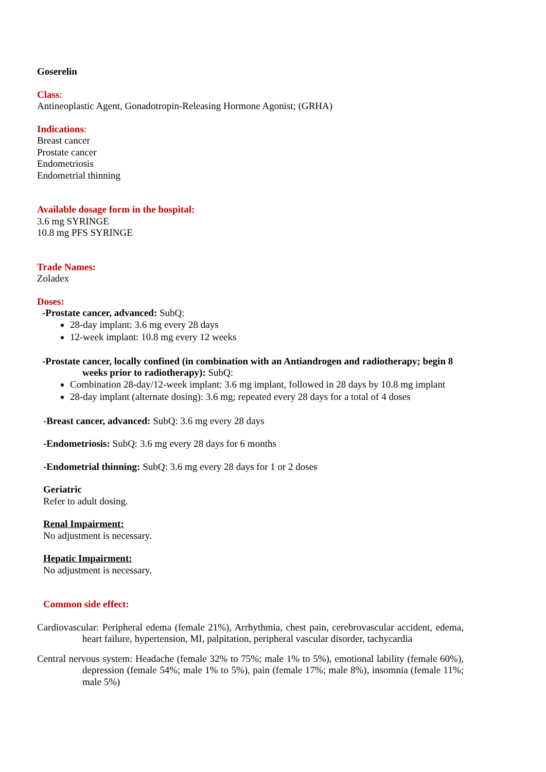Goserelin
Class:
Antineoplastic Agent, Gonadotropin-Releasing Hormone Agonist; (GRHA)
Indications:
Breast cancer
Prostate cancer
Endometriosis
Endometrial thinning
Available dosage form in the hospital:
3.6 mg SYRINGE
10.8 mg PFS SYRINGE
Trade Names:
Zoladex
Doses:
-Prostate cancer, advanced: SubQ:
28-day implant: 3.6 mg every 28 days
12-week implant: 10.8 mg every 12 weeks
-Prostate cancer, locally confined (in combination with an Antiandrogen and radiotherapy; begin 8 weeks prior to radiotherapy): SubQ:
Combination 28-day/12-week implant: 3.6 mg implant, followed in 28 days by 10.8 mg implant
28-day implant (alternate dosing): 3.6 mg; repeated every 28 days for a total of 4 doses
-Breast cancer, advanced: SubQ: 3.6 mg every 28 days
-Endometriosis: SubQ: 3.6 mg every 28 days for 6 months
-Endometrial thinning: SubQ: 3.6 mg every 28 days for 1 or 2 doses
Geriatric
Refer to adult dosing.
Renal Impairment:
No adjustment is necessary.
Hepatic Impairment:
No adjustment is necessary.
Common side effect:
Cardiovascular: Peripheral edema (female 21%), Arrhythmia, chest pain, cerebrovascular accident, edema, heart failure, hypertension, MI, palpitation, peripheral vascular disorder, tachycardia
Central nervous system: Headache (female 32% to 75%; male 1% to 5%), emotional lability (female 60%), depression (female 54%; male 1% to 5%), pain (female 17%; male 8%), insomnia (female 11%; male 5%)